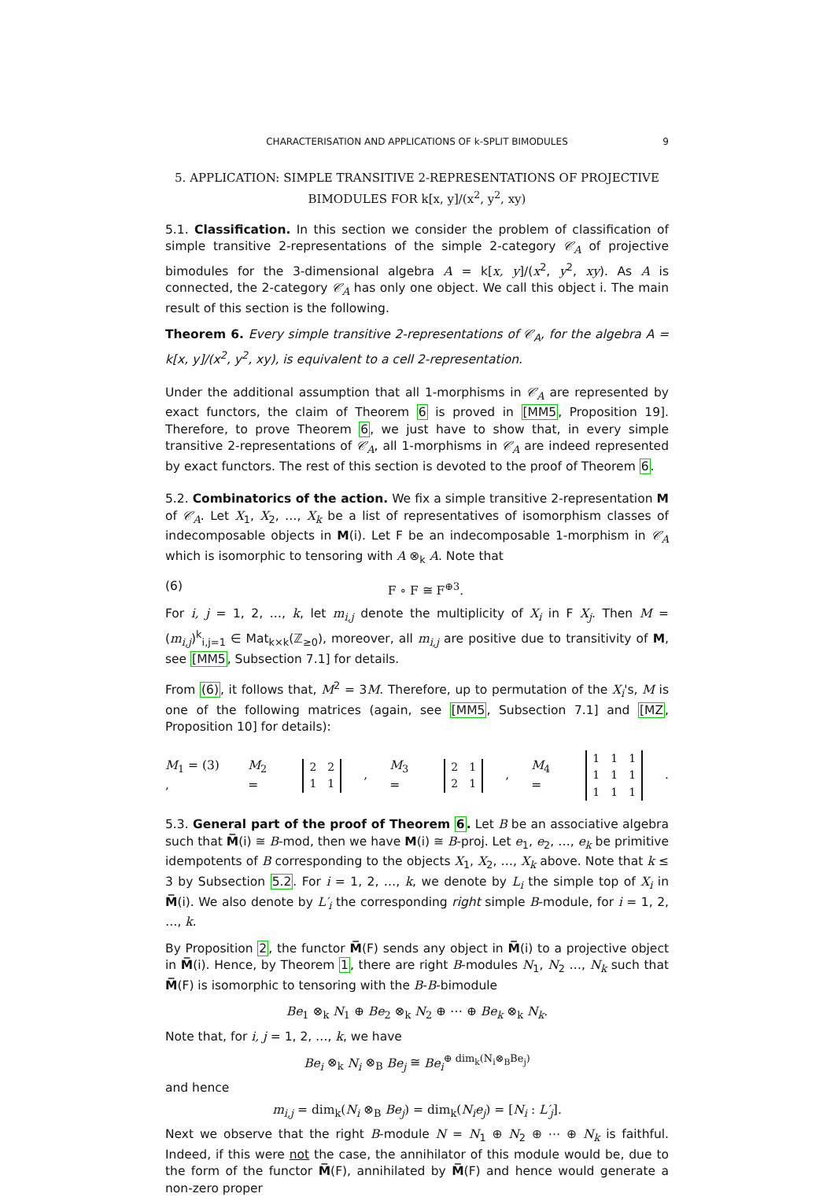CHARACTERISATION AND APPLICATIONS OF k-SPLIT BIMODULES 9
5. APPLICATION: SIMPLE TRANSITIVE 2-REPRESENTATIONS OF PROJECTIVE BIMODULES FOR k[x, y]/(x<sup>2</sup>, y<sup>2</sup>, xy)
5.1. Classification. In this section we consider the problem of classification of simple transitive 2-representations of the simple 2-category 𝒞<sub>A</sub> of projective bimodules for the 3-dimensional algebra A = k[x, y]/(x<sup>2</sup>, y<sup>2</sup>, xy). As A is connected, the 2-category 𝒞<sub>A</sub> has only one object. We call this object i. The main result of this section is the following.
Theorem 6. Every simple transitive 2-representations of 𝒞<sub>A</sub>, for the algebra A = k[x, y]/(x<sup>2</sup>, y<sup>2</sup>, xy), is equivalent to a cell 2-representation.
Under the additional assumption that all 1-morphisms in 𝒞<sub>A</sub> are represented by exact functors, the claim of Theorem 6 is proved in [MM5, Proposition 19]. Therefore, to prove Theorem 6, we just have to show that, in every simple transitive 2-representations of 𝒞<sub>A</sub>, all 1-morphisms in 𝒞<sub>A</sub> are indeed represented by exact functors. The rest of this section is devoted to the proof of Theorem 6.
5.2. Combinatorics of the action. We fix a simple transitive 2-representation M of 𝒞<sub>A</sub>. Let X<sub>1</sub>, X<sub>2</sub>, …, X<sub>k</sub> be a list of representatives of isomorphism classes of indecomposable objects in M(i). Let F be an indecomposable 1-morphism in 𝒞<sub>A</sub> which is isomorphic to tensoring with A ⊗<sub>k</sub> A. Note that
(6) F ∘ F ≅ F<sup>⊕3</sup>.
For i, j = 1, 2, …, k, let m<sub>i,j</sub> denote the multiplicity of X<sub>i</sub> in F X<sub>j</sub>. Then M = (m<sub>i,j</sub>)<sup>k</sup><sub>i,j=1</sub> ∈ Mat<sub>k×k</sub>(ℤ<sub>≥0</sub>), moreover, all m<sub>i,j</sub> are positive due to transitivity of M, see [MM5, Subsection 7.1] for details.
From (6), it follows that, M<sup>2</sup> = 3M. Therefore, up to permutation of the X<sub>i</sub>'s, M is one of the following matrices (again, see [MM5, Subsection 7.1] and [MZ, Proposition 10] for details):
M<sub>1</sub> = (3) , M<sub>2</sub> =
| 2 | 2 |
| 1 | 1 |
, M<sub>3</sub> =
| 2 | 1 |
| 2 | 1 |
, M<sub>4</sub> =
| 1 | 1 | 1 |
| 1 | 1 | 1 |
| 1 | 1 | 1 |
.
5.3. General part of the proof of Theorem 6. Let B be an associative algebra such that M̅(i) ≅ B-mod, then we have M(i) ≅ B-proj. Let e<sub>1</sub>, e<sub>2</sub>, …, e<sub>k</sub> be primitive idempotents of B corresponding to the objects X<sub>1</sub>, X<sub>2</sub>, …, X<sub>k</sub> above. Note that k ≤ 3 by Subsection 5.2. For i = 1, 2, …, k, we denote by L<sub>i</sub> the simple top of X<sub>i</sub> in M̅(i). We also denote by L′<sub>i</sub> the corresponding right simple B-module, for i = 1, 2, …, k.
By Proposition 2, the functor M̅(F) sends any object in M̅(i) to a projective object in M̅(i). Hence, by Theorem 1, there are right B-modules N<sub>1</sub>, N<sub>2</sub> …, N<sub>k</sub> such that M̅(F) is isomorphic to tensoring with the B-B-bimodule
Be<sub>1</sub> ⊗<sub>k</sub> N<sub>1</sub> ⊕ Be<sub>2</sub> ⊗<sub>k</sub> N<sub>2</sub> ⊕ ⋯ ⊕ Be<sub>k</sub> ⊗<sub>k</sub> N<sub>k</sub>.
Note that, for i, j = 1, 2, …, k, we have
Be<sub>i</sub> ⊗<sub>k</sub> N<sub>i</sub> ⊗<sub>B</sub> Be<sub>j</sub> ≅ Be<sub>i</sub><sup>⊕ dim<sub>k</sub>(N<sub>i</sub>⊗<sub>B</sub>Be<sub>j</sub>)</sup>
and hence
m<sub>i,j</sub> = dim<sub>k</sub>(N<sub>i</sub> ⊗<sub>B</sub> Be<sub>j</sub>) = dim<sub>k</sub>(N<sub>i</sub>e<sub>j</sub>) = [N<sub>i</sub> : L′<sub>j</sub>].
Next we observe that the right B-module N = N<sub>1</sub> ⊕ N<sub>2</sub> ⊕ ⋯ ⊕ N<sub>k</sub> is faithful. Indeed, if this were not the case, the annihilator of this module would be, due to the form of the functor M̅(F), annihilated by M̅(F) and hence would generate a non-zero proper